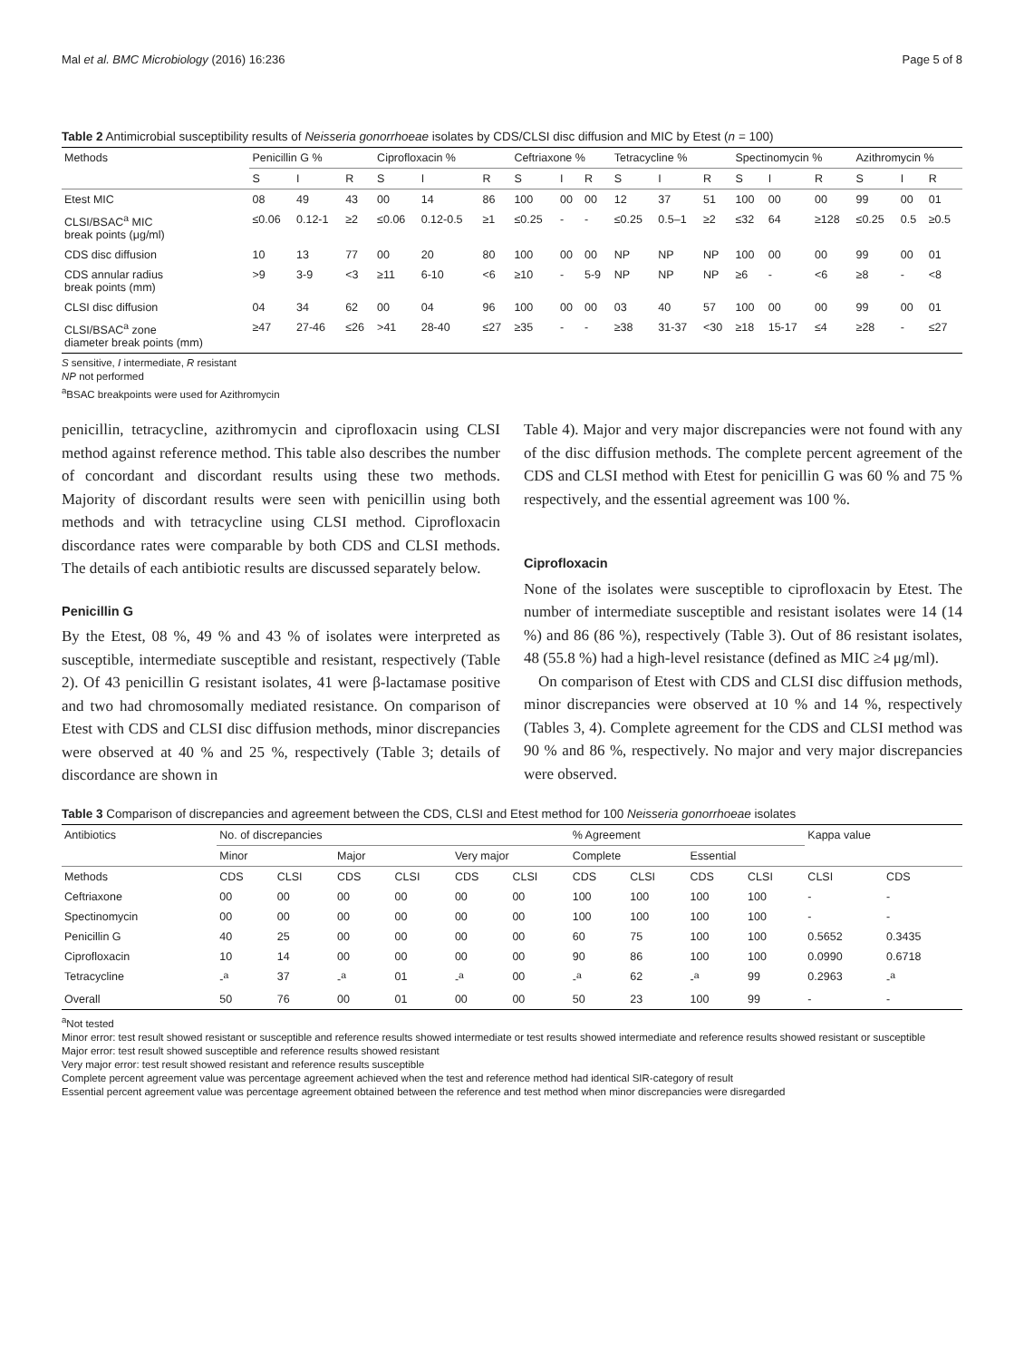Mal et al. BMC Microbiology (2016) 16:236 Page 5 of 8
Table 2 Antimicrobial susceptibility results of Neisseria gonorrhoeae isolates by CDS/CLSI disc diffusion and MIC by Etest (n = 100)
| Methods | Penicillin G % | | | Ciprofloxacin % | | | Ceftriaxone % | | | Tetracycline % | | | Spectinomycin % | | | Azithromycin % | | |
| --- | --- | --- | --- | --- | --- | --- | --- | --- | --- | --- | --- | --- | --- | --- | --- | --- | --- | --- |
| | S | I | R | S | I | R | S | I | R | S | I | R | S | I | R | S | I | R |
| Etest MIC | 08 | 49 | 43 | 00 | 14 | 86 | 100 | 00 | 00 | 12 | 37 | 51 | 100 | 00 | 00 | 99 | 00 | 01 |
| CLSI/BSAC<sup>a</sup> MIC break points (μg/ml) | ≤0.06 | 0.12-1 | ≥2 | ≤0.06 | 0.12-0.5 | ≥1 | ≤0.25 | - | - | ≤0.25 | 0.5–1 | ≥2 | ≤32 | 64 | ≥128 | ≤0.25 | 0.5 | ≥0.5 |
| CDS disc diffusion | 10 | 13 | 77 | 00 | 20 | 80 | 100 | 00 | 00 | NP | NP | NP | 100 | 00 | 00 | 99 | 00 | 01 |
| CDS annular radius break points (mm) | >9 | 3-9 | <3 | ≥11 | 6-10 | <6 | ≥10 | - | 5-9 | NP | NP | NP | ≥6 | - | <6 | ≥8 | - | <8 |
| CLSI disc diffusion | 04 | 34 | 62 | 00 | 04 | 96 | 100 | 00 | 00 | 03 | 40 | 57 | 100 | 00 | 00 | 99 | 00 | 01 |
| CLSI/BSAC<sup>a</sup> zone diameter break points (mm) | ≥47 | 27-46 | ≤26 | >41 | 28-40 | ≤27 | ≥35 | - | - | ≥38 | 31-37 | <30 | ≥18 | 15-17 | ≤4 | ≥28 | - | ≤27 |
S sensitive, I intermediate, R resistant
NP not performed
<sup>a</sup> BSAC breakpoints were used for Azithromycin
penicillin, tetracycline, azithromycin and ciprofloxacin using CLSI method against reference method. This table also describes the number of concordant and discordant results using these two methods. Majority of discordant results were seen with penicillin using both methods and with tetracycline using CLSI method. Ciprofloxacin discordance rates were comparable by both CDS and CLSI methods. The details of each antibiotic results are discussed separately below.
Penicillin G
By the Etest, 08 %, 49 % and 43 % of isolates were interpreted as susceptible, intermediate susceptible and resistant, respectively (Table 2). Of 43 penicillin G resistant isolates, 41 were β-lactamase positive and two had chromosomally mediated resistance. On comparison of Etest with CDS and CLSI disc diffusion methods, minor discrepancies were observed at 40 % and 25 %, respectively (Table 3; details of discordance are shown in
Table 4). Major and very major discrepancies were not found with any of the disc diffusion methods. The complete percent agreement of the CDS and CLSI method with Etest for penicillin G was 60 % and 75 % respectively, and the essential agreement was 100 %.
Ciprofloxacin
None of the isolates were susceptible to ciprofloxacin by Etest. The number of intermediate susceptible and resistant isolates were 14 (14 %) and 86 (86 %), respectively (Table 3). Out of 86 resistant isolates, 48 (55.8 %) had a high-level resistance (defined as MIC ≥4 μg/ml).
On comparison of Etest with CDS and CLSI disc diffusion methods, minor discrepancies were observed at 10 % and 14 %, respectively (Tables 3, 4). Complete agreement for the CDS and CLSI method was 90 % and 86 %, respectively. No major and very major discrepancies were observed.
Table 3 Comparison of discrepancies and agreement between the CDS, CLSI and Etest method for 100 Neisseria gonorrhoeae isolates
| Antibiotics | No. of discrepancies | | | | | | % Agreement | | | | Kappa value | |
| --- | --- | --- | --- | --- | --- | --- | --- | --- | --- | --- | --- | --- |
| | Minor | | Major | | Very major | | Complete | | Essential | | | |
| Methods | CDS | CLSI | CDS | CLSI | CDS | CLSI | CDS | CLSI | CDS | CLSI | CLSI | CDS |
| Ceftriaxone | 00 | 00 | 00 | 00 | 00 | 00 | 100 | 100 | 100 | 100 | - | - |
| Spectinomycin | 00 | 00 | 00 | 00 | 00 | 00 | 100 | 100 | 100 | 100 | - | - |
| Penicillin G | 40 | 25 | 00 | 00 | 00 | 00 | 60 | 75 | 100 | 100 | 0.5652 | 0.3435 |
| Ciprofloxacin | 10 | 14 | 00 | 00 | 00 | 00 | 90 | 86 | 100 | 100 | 0.0990 | 0.6718 |
| Tetracycline | -<sup>a</sup> | 37 | -<sup>a</sup> | 01 | -<sup>a</sup> | 00 | -<sup>a</sup> | 62 | -<sup>a</sup> | 99 | 0.2963 | -<sup>a</sup> |
| Overall | 50 | 76 | 00 | 01 | 00 | 00 | 50 | 23 | 100 | 99 | - | - |
<sup>a</sup> Not tested
Minor error: test result showed resistant or susceptible and reference results showed intermediate or test results showed intermediate and reference results showed resistant or susceptible
Major error: test result showed susceptible and reference results showed resistant
Very major error: test result showed resistant and reference results susceptible
Complete percent agreement value was percentage agreement achieved when the test and reference method had identical SIR-category of result
Essential percent agreement value was percentage agreement obtained between the reference and test method when minor discrepancies were disregarded